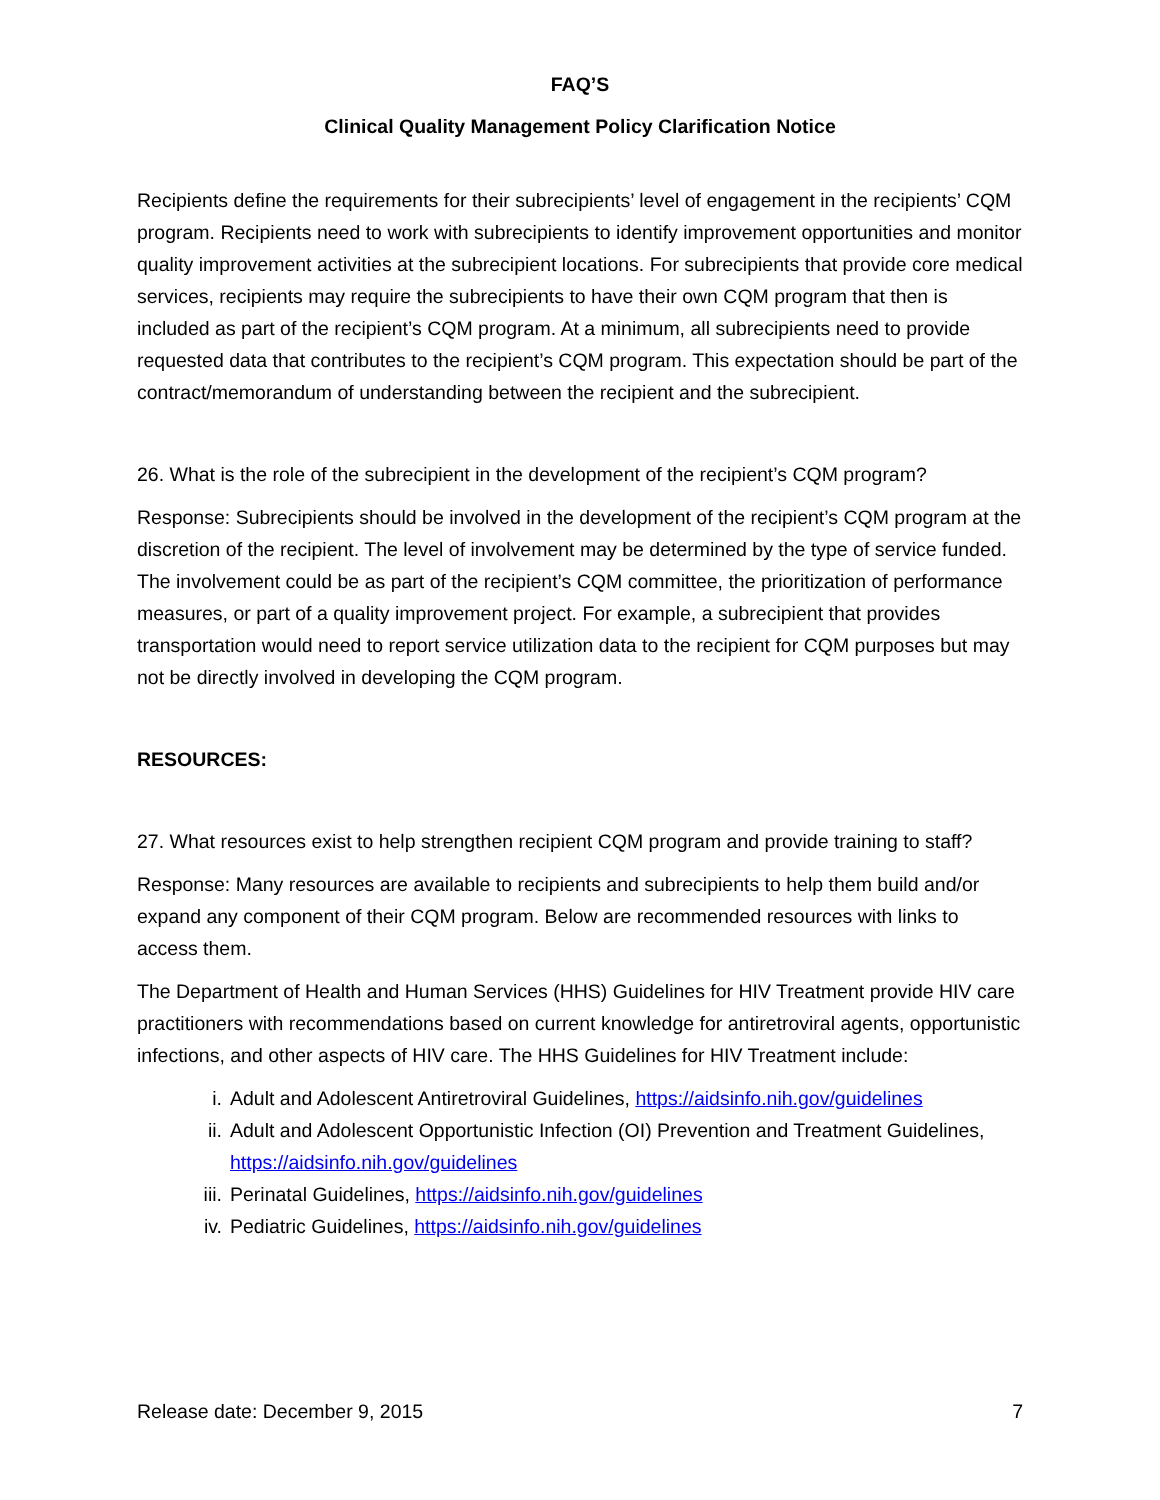FAQ’S
Clinical Quality Management Policy Clarification Notice
Recipients define the requirements for their subrecipients’ level of engagement in the recipients’ CQM program. Recipients need to work with subrecipients to identify improvement opportunities and monitor quality improvement activities at the subrecipient locations. For subrecipients that provide core medical services, recipients may require the subrecipients to have their own CQM program that then is included as part of the recipient’s CQM program. At a minimum, all subrecipients need to provide requested data that contributes to the recipient’s CQM program. This expectation should be part of the contract/memorandum of understanding between the recipient and the subrecipient.
26. What is the role of the subrecipient in the development of the recipient’s CQM program?
Response: Subrecipients should be involved in the development of the recipient’s CQM program at the discretion of the recipient. The level of involvement may be determined by the type of service funded. The involvement could be as part of the recipient’s CQM committee, the prioritization of performance measures, or part of a quality improvement project. For example, a subrecipient that provides transportation would need to report service utilization data to the recipient for CQM purposes but may not be directly involved in developing the CQM program.
RESOURCES:
27. What resources exist to help strengthen recipient CQM program and provide training to staff?
Response: Many resources are available to recipients and subrecipients to help them build and/or expand any component of their CQM program. Below are recommended resources with links to access them.
The Department of Health and Human Services (HHS) Guidelines for HIV Treatment provide HIV care practitioners with recommendations based on current knowledge for antiretroviral agents, opportunistic infections, and other aspects of HIV care. The HHS Guidelines for HIV Treatment include:
i. Adult and Adolescent Antiretroviral Guidelines, https://aidsinfo.nih.gov/guidelines
ii. Adult and Adolescent Opportunistic Infection (OI) Prevention and Treatment Guidelines, https://aidsinfo.nih.gov/guidelines
iii. Perinatal Guidelines, https://aidsinfo.nih.gov/guidelines
iv. Pediatric Guidelines, https://aidsinfo.nih.gov/guidelines
Release date: December 9, 2015 7